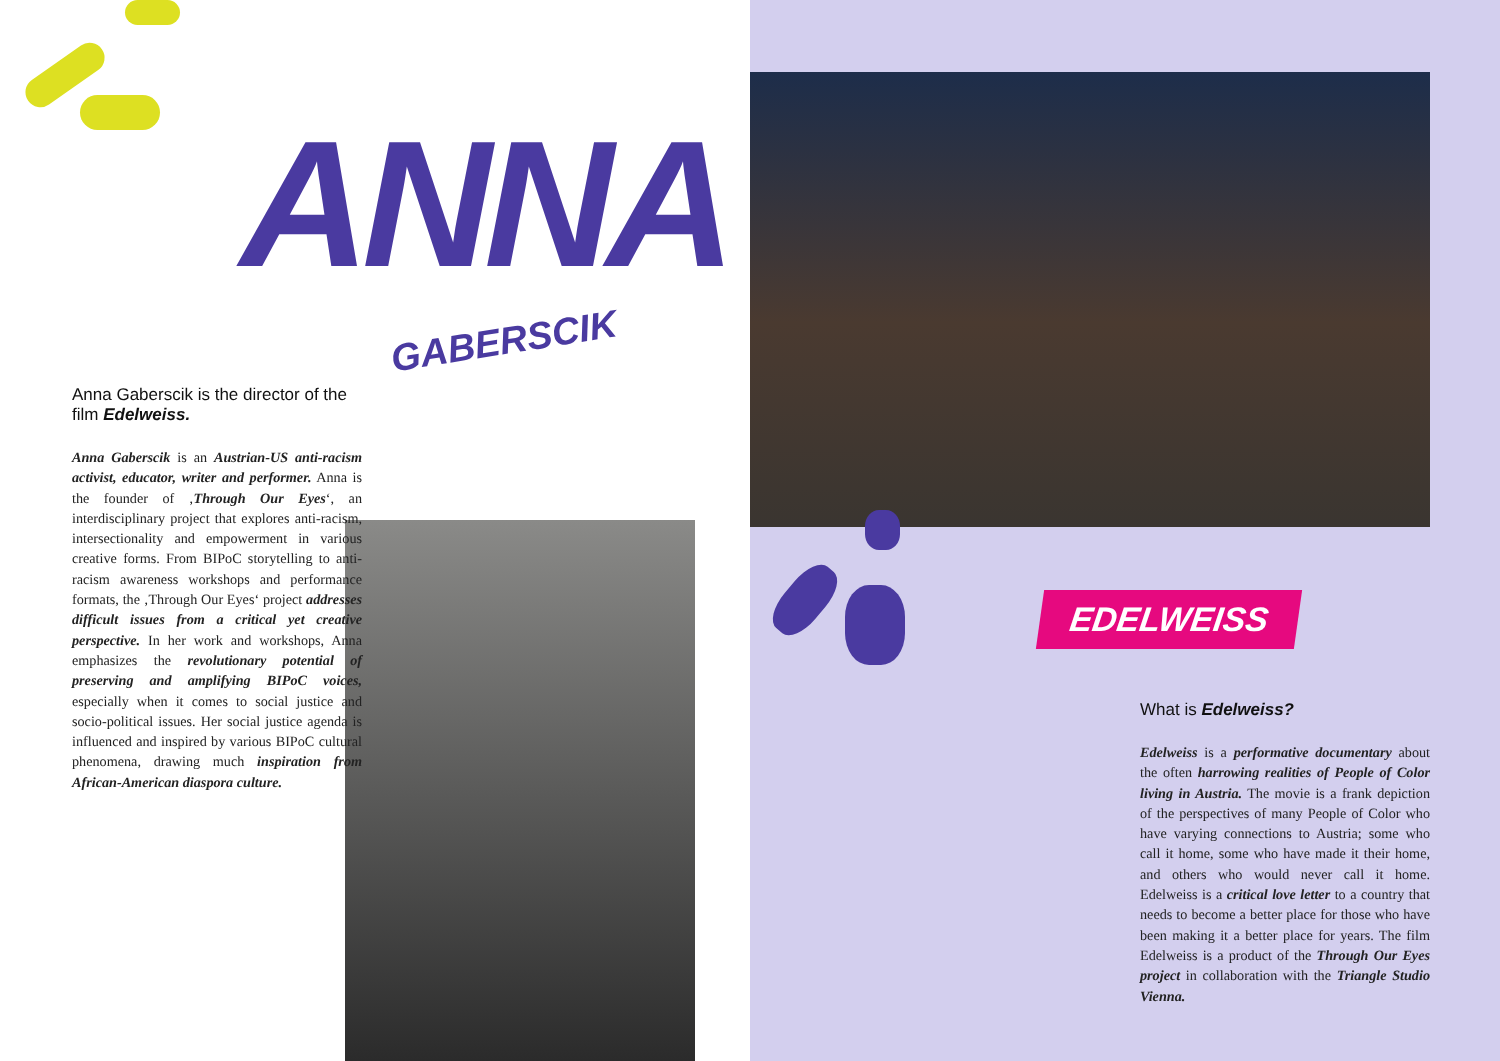ANNA
GABERSCIK
Anna Gaberscik is the director of the film Edelweiss.
Anna Gaberscik is an Austrian-US anti-racism activist, educator, writer and performer. Anna is the founder of ‚Through Our Eyes‘, an interdisciplinary project that explores anti-racism, intersectionality and empowerment in various creative forms. From BIPoC storytelling to anti-racism awareness workshops and performance formats, the ‚Through Our Eyes‘ project addresses difficult issues from a critical yet creative perspective. In her work and workshops, Anna emphasizes the revolutionary potential of preserving and amplifying BIPoC voices, especially when it comes to social justice and socio-political issues. Her social justice agenda is influenced and inspired by various BIPoC cultural phenomena, drawing much inspiration from African-American diaspora culture.
EDELWEISS
What is Edelweiss?
Edelweiss is a performative documentary about the often harrowing realities of People of Color living in Austria. The movie is a frank depiction of the perspectives of many People of Color who have varying connections to Austria; some who call it home, some who have made it their home, and others who would never call it home. Edelweiss is a critical love letter to a country that needs to become a better place for those who have been making it a better place for years. The film Edelweiss is a product of the Through Our Eyes project in collaboration with the Triangle Studio Vienna.